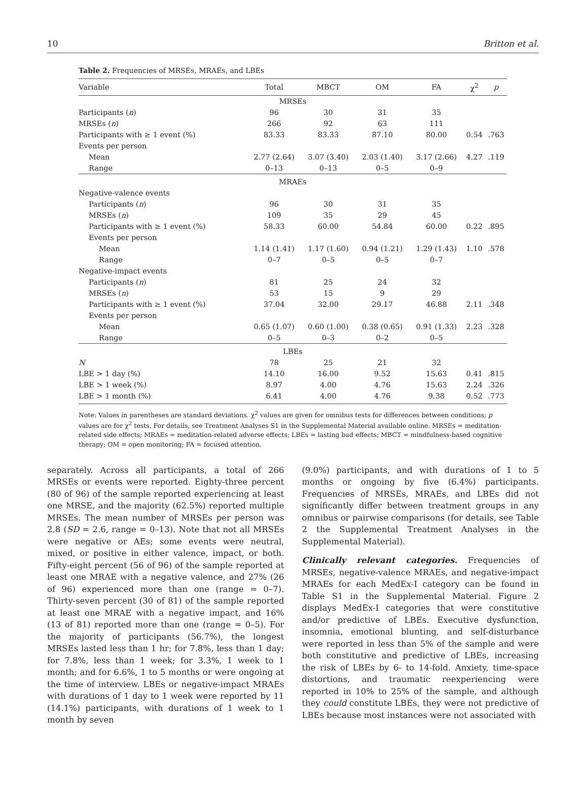10 Britton et al.
Table 2. Frequencies of MRSEs, MRAEs, and LBEs
| Variable | Total | MBCT | OM | FA | χ<sup>2</sup> | p |
| --- | --- | --- | --- | --- | --- | --- |
| MRSEs | | | | | | |
| Participants ( n ) | 96 | 30 | 31 | 35 | | |
| MRSEs ( n ) | 266 | 92 | 63 | 111 | | |
| Participants with ≥ 1 event (%) | 83.33 | 83.33 | 87.10 | 80.00 | 0.54 | .763 |
| Events per person | | | | | | |
| Mean | 2.77 (2.64) | 3.07 (3.40) | 2.03 (1.40) | 3.17 (2.66) | 4.27 | .119 |
| Range | 0–13 | 0–13 | 0–5 | 0–9 | | |
| MRAEs | | | | | | |
| Negative-valence events | | | | | | |
| Participants ( n ) | 96 | 30 | 31 | 35 | | |
| MRSEs ( n ) | 109 | 35 | 29 | 45 | | |
| Participants with ≥ 1 event (%) | 58.33 | 60.00 | 54.84 | 60.00 | 0.22 | .895 |
| Events per person | | | | | | |
| Mean | 1.14 (1.41) | 1.17 (1.60) | 0.94 (1.21) | 1.29 (1.43) | 1.10 | .578 |
| Range | 0–7 | 0–5 | 0–5 | 0–7 | | |
| Negative-impact events | | | | | | |
| Participants ( n ) | 81 | 25 | 24 | 32 | | |
| MRSEs ( n ) | 53 | 15 | 9 | 29 | | |
| Participants with ≥ 1 event (%) | 37.04 | 32.00 | 29.17 | 46.88 | 2.11 | .348 |
| Events per person | | | | | | |
| Mean | 0.65 (1.07) | 0.60 (1.00) | 0.38 (0.65) | 0.91 (1.33) | 2.23 | .328 |
| Range | 0–5 | 0–3 | 0–2 | 0–5 | | |
| LBEs | | | | | | |
| N | 78 | 25 | 21 | 32 | | |
| LBE > 1 day (%) | 14.10 | 16.00 | 9.52 | 15.63 | 0.41 | .815 |
| LBE > 1 week (%) | 8.97 | 4.00 | 4.76 | 15.63 | 2.24 | .326 |
| LBE > 1 month (%) | 6.41 | 4.00 | 4.76 | 9.38 | 0.52 | .773 |
Note: Values in parentheses are standard deviations. χ<sup>2</sup> values are given for omnibus tests for differences between conditions; p values are for χ<sup>2</sup> tests. For details, see Treatment Analyses S1 in the Supplemental Material available online. MRSEs = meditation-related side effects; MRAEs = meditation-related adverse effects; LBEs = lasting bad effects; MBCT = mindfulness-based cognitive therapy; OM = open monitoring; FA = focused attention.
separately. Across all participants, a total of 266 MRSEs or events were reported. Eighty-three percent (80 of 96) of the sample reported experiencing at least one MRSE, and the majority (62.5%) reported multiple MRSEs. The mean number of MRSEs per person was 2.8 (SD = 2.6, range = 0–13). Note that not all MRSEs were negative or AEs; some events were neutral, mixed, or positive in either valence, impact, or both. Fifty-eight percent (56 of 96) of the sample reported at least one MRAE with a negative valence, and 27% (26 of 96) experienced more than one (range = 0–7). Thirty-seven percent (30 of 81) of the sample reported at least one MRAE with a negative impact, and 16% (13 of 81) reported more than one (range = 0–5). For the majority of participants (56.7%), the longest MRSEs lasted less than 1 hr; for 7.8%, less than 1 day; for 7.8%, less than 1 week; for 3.3%, 1 week to 1 month; and for 6.6%, 1 to 5 months or were ongoing at the time of interview. LBEs or negative-impact MRAEs with durations of 1 day to 1 week were reported by 11 (14.1%) participants, with durations of 1 week to 1 month by seven
(9.0%) participants, and with durations of 1 to 5 months or ongoing by five (6.4%) participants. Frequencies of MRSEs, MRAEs, and LBEs did not significantly differ between treatment groups in any omnibus or pairwise comparisons (for details, see Table 2 the Supplemental Treatment Analyses in the Supplemental Material).
Clinically relevant categories. Frequencies of MRSEs, negative-valence MRAEs, and negative-impact MRAEs for each MedEx-I category can be found in Table S1 in the Supplemental Material. Figure 2 displays MedEx-I categories that were constitutive and/or predictive of LBEs. Executive dysfunction, insomnia, emotional blunting, and self-disturbance were reported in less than 5% of the sample and were both constitutive and predictive of LBEs, increasing the risk of LBEs by 6- to 14-fold. Anxiety, time-space distortions, and traumatic reexperiencing were reported in 10% to 25% of the sample, and although they could constitute LBEs, they were not predictive of LBEs because most instances were not associated with